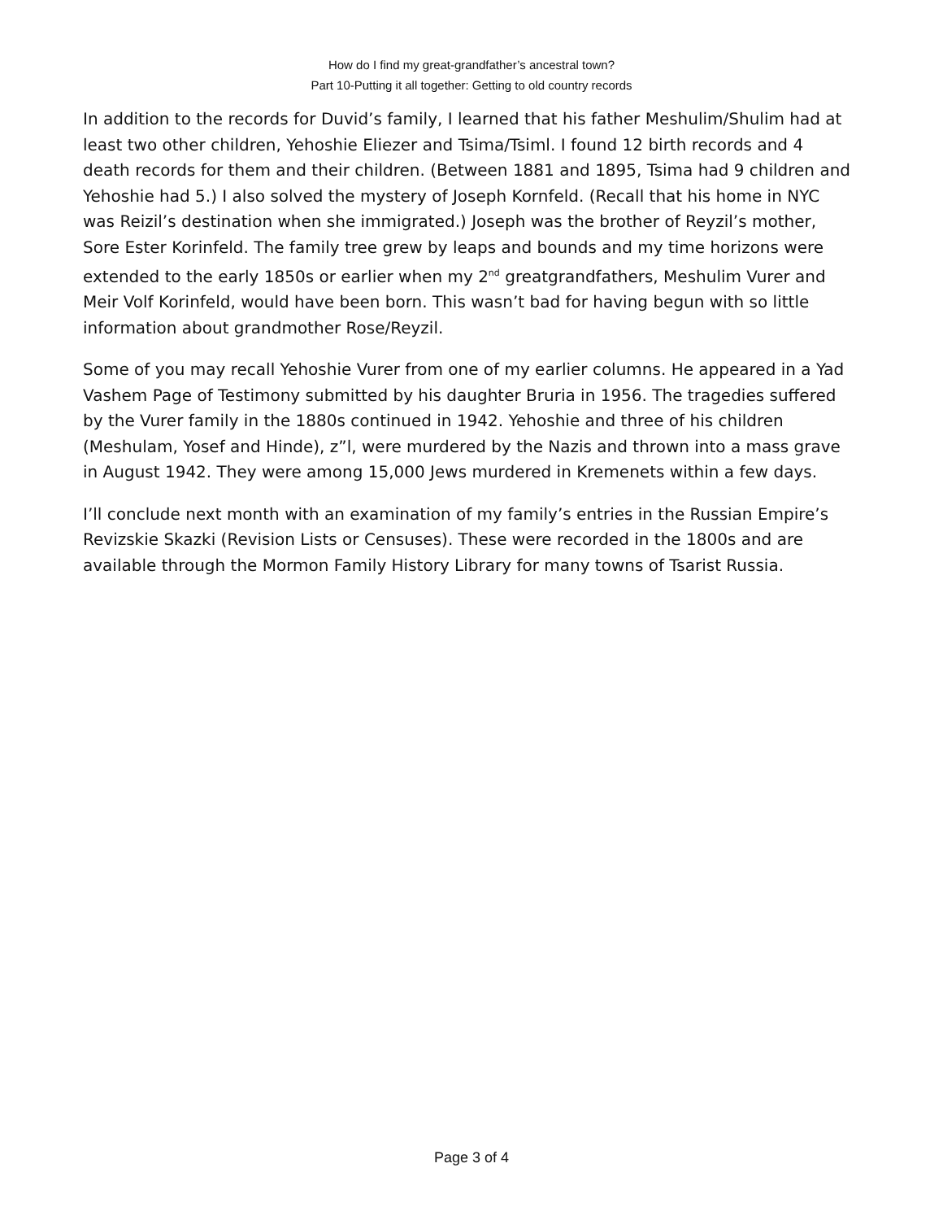How do I find my great-grandfather’s ancestral town?
Part 10-Putting it all together: Getting to old country records
In addition to the records for Duvid’s family, I learned that his father Meshulim/Shulim had at least two other children, Yehoshie Eliezer and Tsima/Tsiml. I found 12 birth records and 4 death records for them and their children. (Between 1881 and 1895, Tsima had 9 children and Yehoshie had 5.) I also solved the mystery of Joseph Kornfeld. (Recall that his home in NYC was Reizil’s destination when she immigrated.) Joseph was the brother of Reyzil’s mother, Sore Ester Korinfeld. The family tree grew by leaps and bounds and my time horizons were extended to the early 1850s or earlier when my 2<sup>nd</sup> greatgrandfathers, Meshulim Vurer and Meir Volf Korinfeld, would have been born. This wasn’t bad for having begun with so little information about grandmother Rose/Reyzil.
Some of you may recall Yehoshie Vurer from one of my earlier columns. He appeared in a Yad Vashem Page of Testimony submitted by his daughter Bruria in 1956. The tragedies suffered by the Vurer family in the 1880s continued in 1942. Yehoshie and three of his children (Meshulam, Yosef and Hinde), z”l, were murdered by the Nazis and thrown into a mass grave in August 1942. They were among 15,000 Jews murdered in Kremenets within a few days.
I’ll conclude next month with an examination of my family’s entries in the Russian Empire’s Revizskie Skazki (Revision Lists or Censuses). These were recorded in the 1800s and are available through the Mormon Family History Library for many towns of Tsarist Russia.
Page 3 of 4